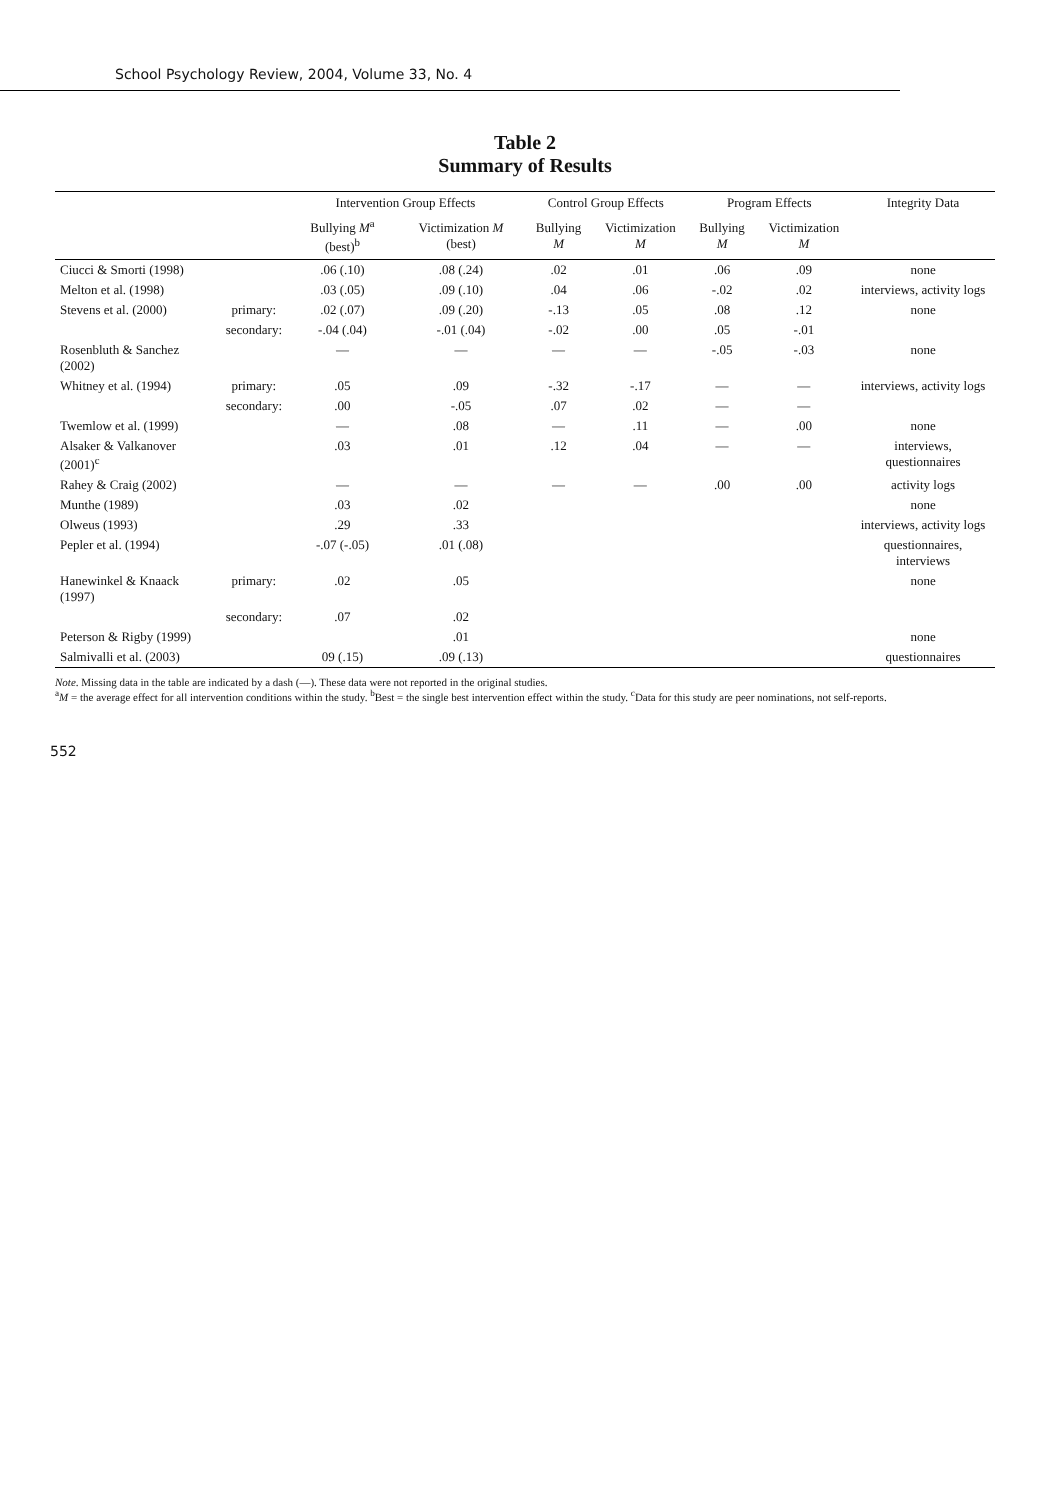School Psychology Review, 2004, Volume 33, No. 4
Table 2
Summary of Results
| | | Intervention Group Effects | | Control Group Effects | | Program Effects | | Integrity Data |
| --- | --- | --- | --- | --- | --- | --- | --- | --- |
| | | Bullying M<sup>a</sup> (best)<sup>b</sup> | Victimization M (best) | Bullying M | Victimization M | Bullying M | Victimization M | |
| Ciucci & Smorti (1998) | | .06 (.10) | .08 (.24) | .02 | .01 | .06 | .09 | none |
| Melton et al. (1998) | | .03 (.05) | .09 (.10) | .04 | .06 | -.02 | .02 | interviews, activity logs |
| Stevens et al. (2000) | primary: | .02 (.07) | .09 (.20) | -.13 | .05 | .08 | .12 | none |
| | secondary: | -.04 (.04) | -.01 (.04) | -.02 | .00 | .05 | -.01 | |
| Rosenbluth & Sanchez (2002) | | — | — | — | — | -.05 | -.03 | none |
| Whitney et al. (1994) | primary: | .05 | .09 | -.32 | -.17 | — | — | interviews, activity logs |
| | secondary: | .00 | -.05 | .07 | .02 | — | — | |
| Twemlow et al. (1999) | | — | .08 | — | .11 | — | .00 | none |
| Alsaker & Valkanover (2001)<sup>c</sup> | | .03 | .01 | .12 | .04 | — | — | interviews, questionnaires |
| Rahey & Craig (2002) | | — | — | — | — | .00 | .00 | activity logs |
| Munthe (1989) | | .03 | .02 | | | | | none |
| Olweus (1993) | | .29 | .33 | | | | | interviews, activity logs |
| Pepler et al. (1994) | | -.07 (-.05) | .01 (.08) | | | | | questionnaires, interviews |
| Hanewinkel & Knaack (1997) | primary: | .02 | .05 | | | | | none |
| | secondary: | .07 | .02 | | | | | |
| Peterson & Rigby (1999) | | | .01 | | | | | none |
| Salmivalli et al. (2003) | | 09 (.15) | .09 (.13) | | | | | questionnaires |
Note. Missing data in the table are indicated by a dash (—). These data were not reported in the original studies.
<sup>a</sup> M = the average effect for all intervention conditions within the study. <sup>b</sup>Best = the single best intervention effect within the study. <sup>c</sup>Data for this study are peer nominations, not self-reports.
552